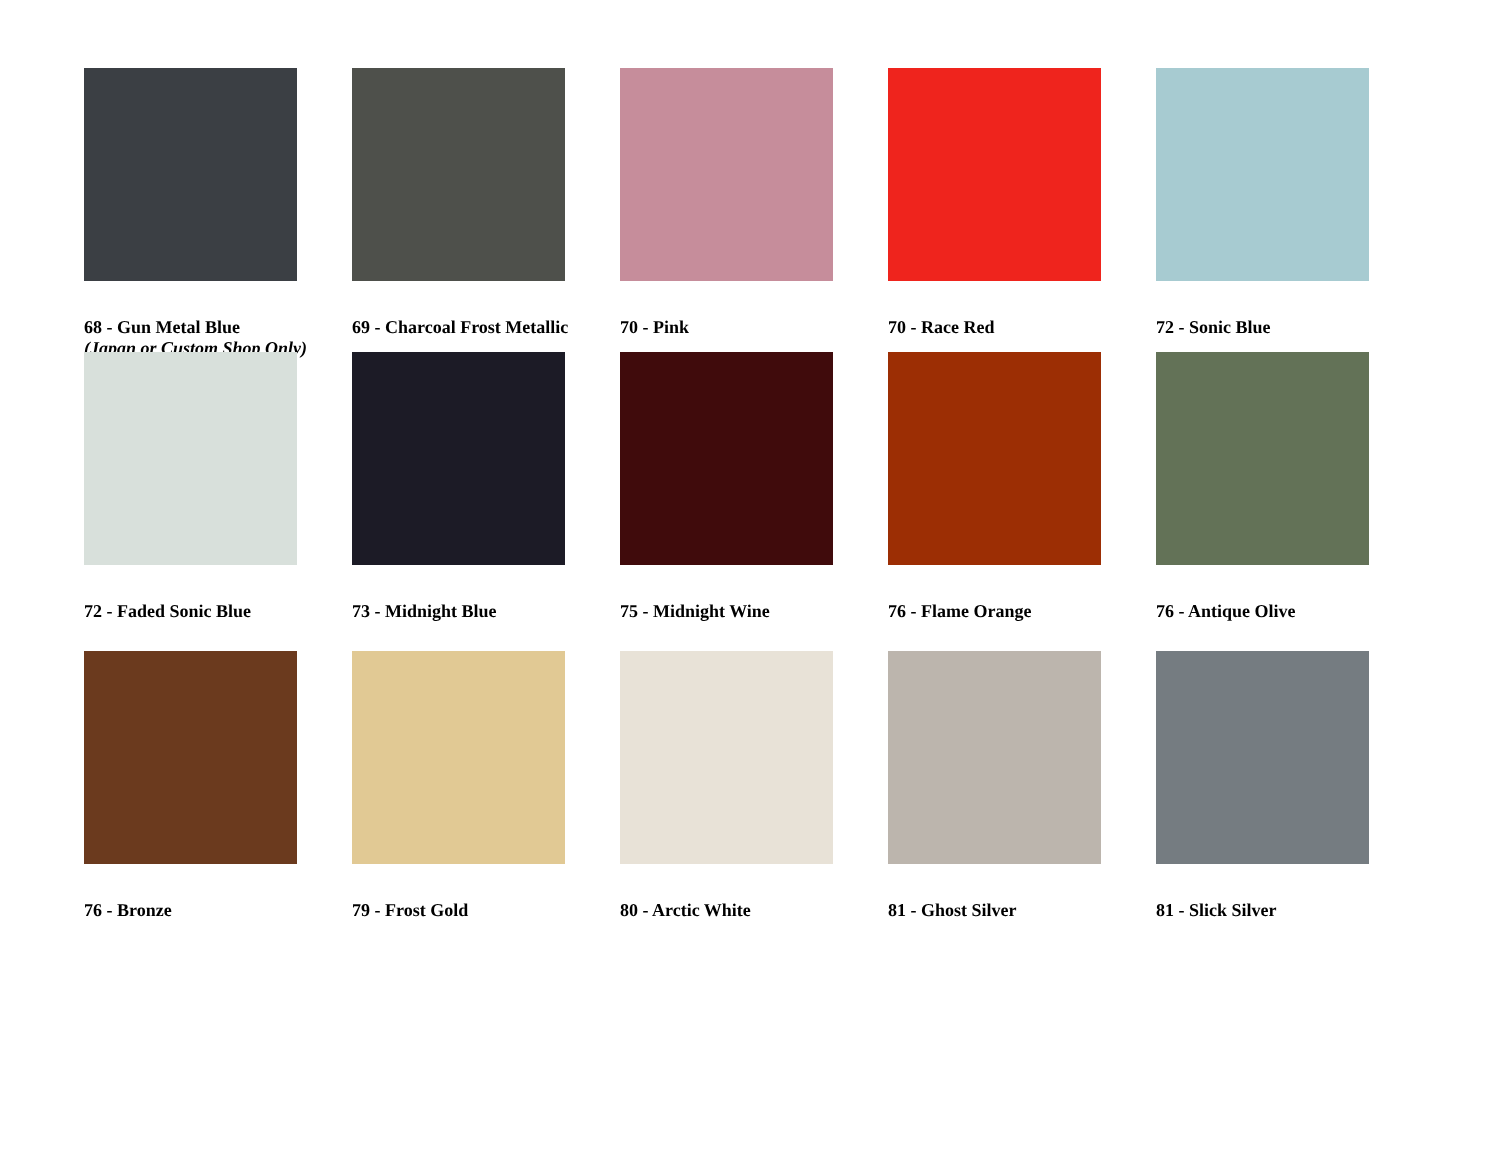68 - Gun Metal Blue
(Japan or Custom Shop Only)
69 - Charcoal Frost Metallic
70 - Pink 70 - Race Red 72 - Sonic Blue
72 - Faded Sonic Blue 73 - Midnight Blue 75 - Midnight Wine 76 - Flame Orange 76 - Antique Olive
76 - Bronze 79 - Frost Gold 80 - Arctic White 81 - Ghost Silver 81 - Slick Silver